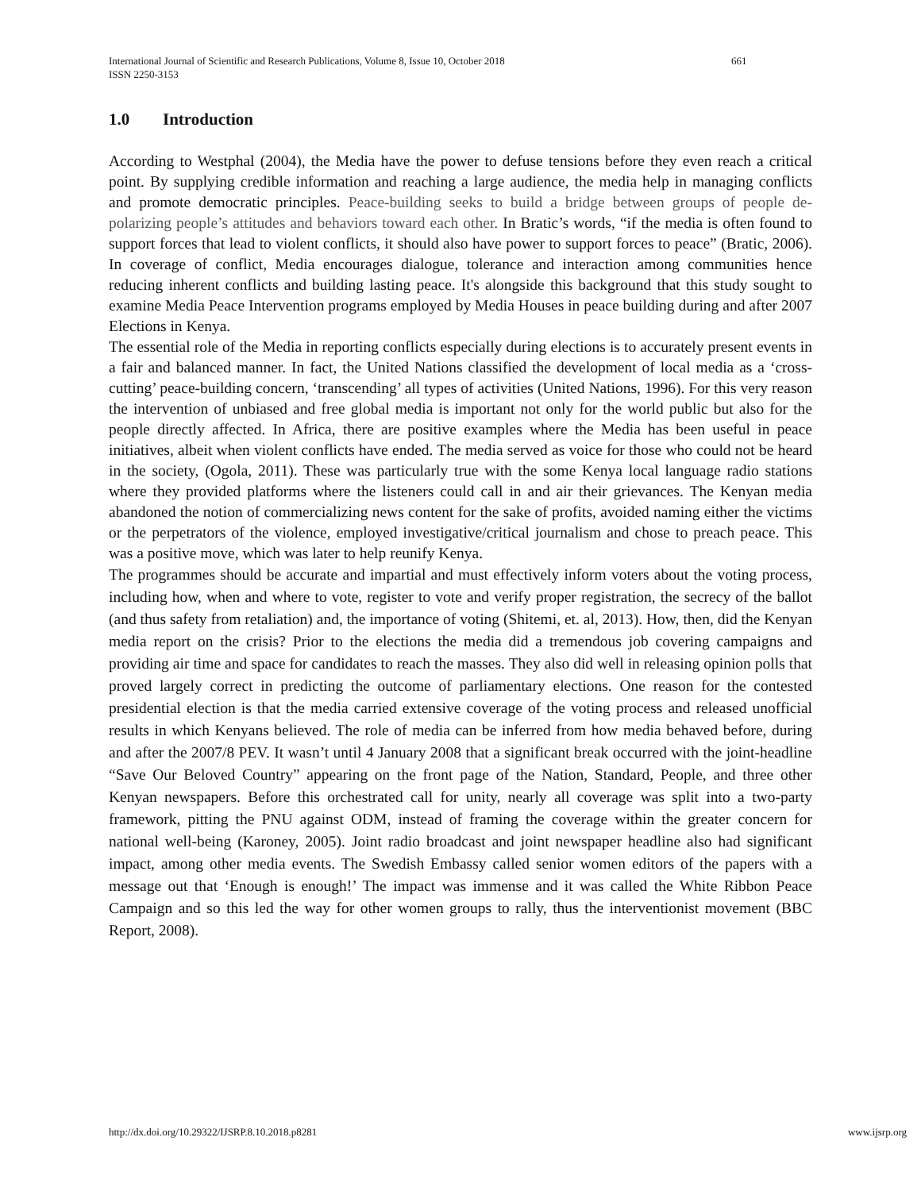International Journal of Scientific and Research Publications, Volume 8, Issue 10, October 2018 661
ISSN 2250-3153
1.0 Introduction
According to Westphal (2004), the Media have the power to defuse tensions before they even reach a critical point. By supplying credible information and reaching a large audience, the media help in managing conflicts and promote democratic principles. Peace-building seeks to build a bridge between groups of people de-polarizing people’s attitudes and behaviors toward each other. In Bratic’s words, “if the media is often found to support forces that lead to violent conflicts, it should also have power to support forces to peace” (Bratic, 2006). In coverage of conflict, Media encourages dialogue, tolerance and interaction among communities hence reducing inherent conflicts and building lasting peace. It's alongside this background that this study sought to examine Media Peace Intervention programs employed by Media Houses in peace building during and after 2007 Elections in Kenya.
The essential role of the Media in reporting conflicts especially during elections is to accurately present events in a fair and balanced manner. In fact, the United Nations classified the development of local media as a ‘cross-cutting’ peace-building concern, ‘transcending’ all types of activities (United Nations, 1996). For this very reason the intervention of unbiased and free global media is important not only for the world public but also for the people directly affected. In Africa, there are positive examples where the Media has been useful in peace initiatives, albeit when violent conflicts have ended. The media served as voice for those who could not be heard in the society, (Ogola, 2011). These was particularly true with the some Kenya local language radio stations where they provided platforms where the listeners could call in and air their grievances. The Kenyan media abandoned the notion of commercializing news content for the sake of profits, avoided naming either the victims or the perpetrators of the violence, employed investigative/critical journalism and chose to preach peace. This was a positive move, which was later to help reunify Kenya.
The programmes should be accurate and impartial and must effectively inform voters about the voting process, including how, when and where to vote, register to vote and verify proper registration, the secrecy of the ballot (and thus safety from retaliation) and, the importance of voting (Shitemi, et. al, 2013). How, then, did the Kenyan media report on the crisis? Prior to the elections the media did a tremendous job covering campaigns and providing air time and space for candidates to reach the masses. They also did well in releasing opinion polls that proved largely correct in predicting the outcome of parliamentary elections. One reason for the contested presidential election is that the media carried extensive coverage of the voting process and released unofficial results in which Kenyans believed. The role of media can be inferred from how media behaved before, during and after the 2007/8 PEV. It wasn’t until 4 January 2008 that a significant break occurred with the joint-headline “Save Our Beloved Country” appearing on the front page of the Nation, Standard, People, and three other Kenyan newspapers. Before this orchestrated call for unity, nearly all coverage was split into a two-party framework, pitting the PNU against ODM, instead of framing the coverage within the greater concern for national well-being (Karoney, 2005). Joint radio broadcast and joint newspaper headline also had significant impact, among other media events. The Swedish Embassy called senior women editors of the papers with a message out that ‘Enough is enough!’ The impact was immense and it was called the White Ribbon Peace Campaign and so this led the way for other women groups to rally, thus the interventionist movement (BBC Report, 2008).
http://dx.doi.org/10.29322/IJSRP.8.10.2018.p8281 www.ijsrp.org